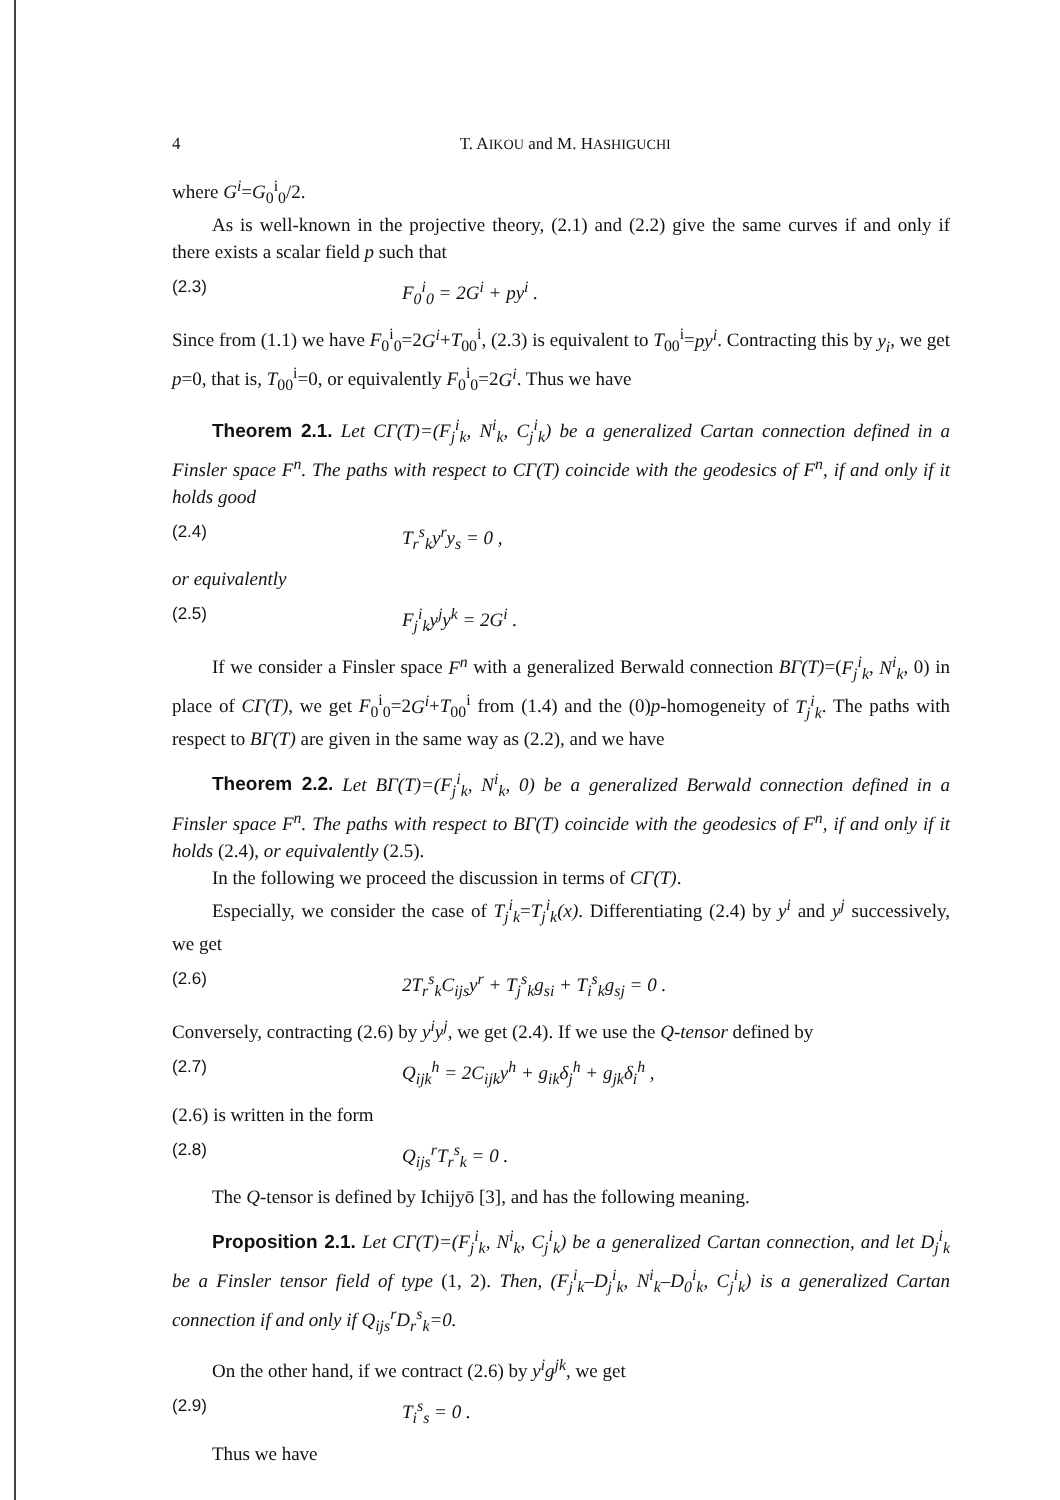4 T. AIKOU and M. HASHIGUCHI
where G<sup>i</sup>=G<sub>0</sub><sup>i</sup><sub>0</sub>/2.
As is well-known in the projective theory, (2.1) and (2.2) give the same curves if and only if there exists a scalar field p such that
(2.3) F<sub>0</sub><sup>i</sup><sub>0</sub> = 2G<sup>i</sup> + py<sup>i</sup> .
Since from (1.1) we have F<sub>0</sub><sup>i</sup><sub>0</sub>=2G<sup>i</sup>+T<sub>00</sub><sup>i</sup>, (2.3) is equivalent to T<sub>00</sub><sup>i</sup>=py<sup>i</sup>. Contracting this by y<sub>i</sub>, we get p=0, that is, T<sub>00</sub><sup>i</sup>=0, or equivalently F<sub>0</sub><sup>i</sup><sub>0</sub>=2G<sup>i</sup>. Thus we have
Theorem 2.1. Let CΓ(T)=(F<sub>j</sub><sup>i</sup><sub>k</sub>, N<sup>i</sup><sub>k</sub>, C<sub>j</sub><sup>i</sup><sub>k</sub>) be a generalized Cartan connection defined in a Finsler space F<sup>n</sup>. The paths with respect to CΓ(T) coincide with the geodesics of F<sup>n</sup>, if and only if it holds good
(2.4) T<sub>r</sub><sup>s</sup><sub>k</sub>y<sup>r</sup>y<sub>s</sub> = 0 ,
or equivalently
(2.5) F<sub>j</sub><sup>i</sup><sub>k</sub>y<sup>j</sup>y<sup>k</sup> = 2G<sup>i</sup> .
If we consider a Finsler space F<sup>n</sup> with a generalized Berwald connection BΓ(T)=(F<sub>j</sub><sup>i</sup><sub>k</sub>, N<sup>i</sup><sub>k</sub>, 0) in place of CΓ(T), we get F<sub>0</sub><sup>i</sup><sub>0</sub>=2G<sup>i</sup>+T<sub>00</sub><sup>i</sup> from (1.4) and the (0)p-homogeneity of T<sub>j</sub><sup>i</sup><sub>k</sub>. The paths with respect to BΓ(T) are given in the same way as (2.2), and we have
Theorem 2.2. Let BΓ(T)=(F<sub>j</sub><sup>i</sup><sub>k</sub>, N<sup>i</sup><sub>k</sub>, 0) be a generalized Berwald connection defined in a Finsler space F<sup>n</sup>. The paths with respect to BΓ(T) coincide with the geodesics of F<sup>n</sup>, if and only if it holds (2.4), or equivalently (2.5).
In the following we proceed the discussion in terms of CΓ(T).
Especially, we consider the case of T<sub>j</sub><sup>i</sup><sub>k</sub>=T<sub>j</sub><sup>i</sup><sub>k</sub>(x). Differentiating (2.4) by y<sup>i</sup> and y<sup>j</sup> successively, we get
(2.6) 2T<sub>r</sub><sup>s</sup><sub>k</sub>C<sub>ijs</sub>y<sup>r</sup> + T<sub>j</sub><sup>s</sup><sub>k</sub>g<sub>si</sub> + T<sub>i</sub><sup>s</sup><sub>k</sub>g<sub>sj</sub> = 0 .
Conversely, contracting (2.6) by y<sup>i</sup>y<sup>j</sup>, we get (2.4). If we use the Q-tensor defined by
(2.7) Q<sub>ijk</sub><sup>h</sup> = 2C<sub>ijk</sub>y<sup>h</sup> + g<sub>ik</sub>δ<sub>j</sub><sup>h</sup> + g<sub>jk</sub>δ<sub>i</sub><sup>h</sup> ,
(2.6) is written in the form
(2.8) Q<sub>ijs</sub><sup>r</sup>T<sub>r</sub><sup>s</sup><sub>k</sub> = 0 .
The Q-tensor is defined by Ichijyō [3], and has the following meaning.
Proposition 2.1. Let CΓ(T)=(F<sub>j</sub><sup>i</sup><sub>k</sub>, N<sup>i</sup><sub>k</sub>, C<sub>j</sub><sup>i</sup><sub>k</sub>) be a generalized Cartan connection, and let D<sub>j</sub><sup>i</sup><sub>k</sub> be a Finsler tensor field of type (1, 2). Then, (F<sub>j</sub><sup>i</sup><sub>k</sub>–D<sub>j</sub><sup>i</sup><sub>k</sub>, N<sup>i</sup><sub>k</sub>–D<sub>0</sub><sup>i</sup><sub>k</sub>, C<sub>j</sub><sup>i</sup><sub>k</sub>) is a generalized Cartan connection if and only if Q<sub>ijs</sub><sup>r</sup>D<sub>r</sub><sup>s</sup><sub>k</sub>=0.
On the other hand, if we contract (2.6) by y<sup>i</sup>g<sup>jk</sup>, we get
(2.9) T<sub>i</sub><sup>s</sup><sub>s</sub> = 0 .
Thus we have